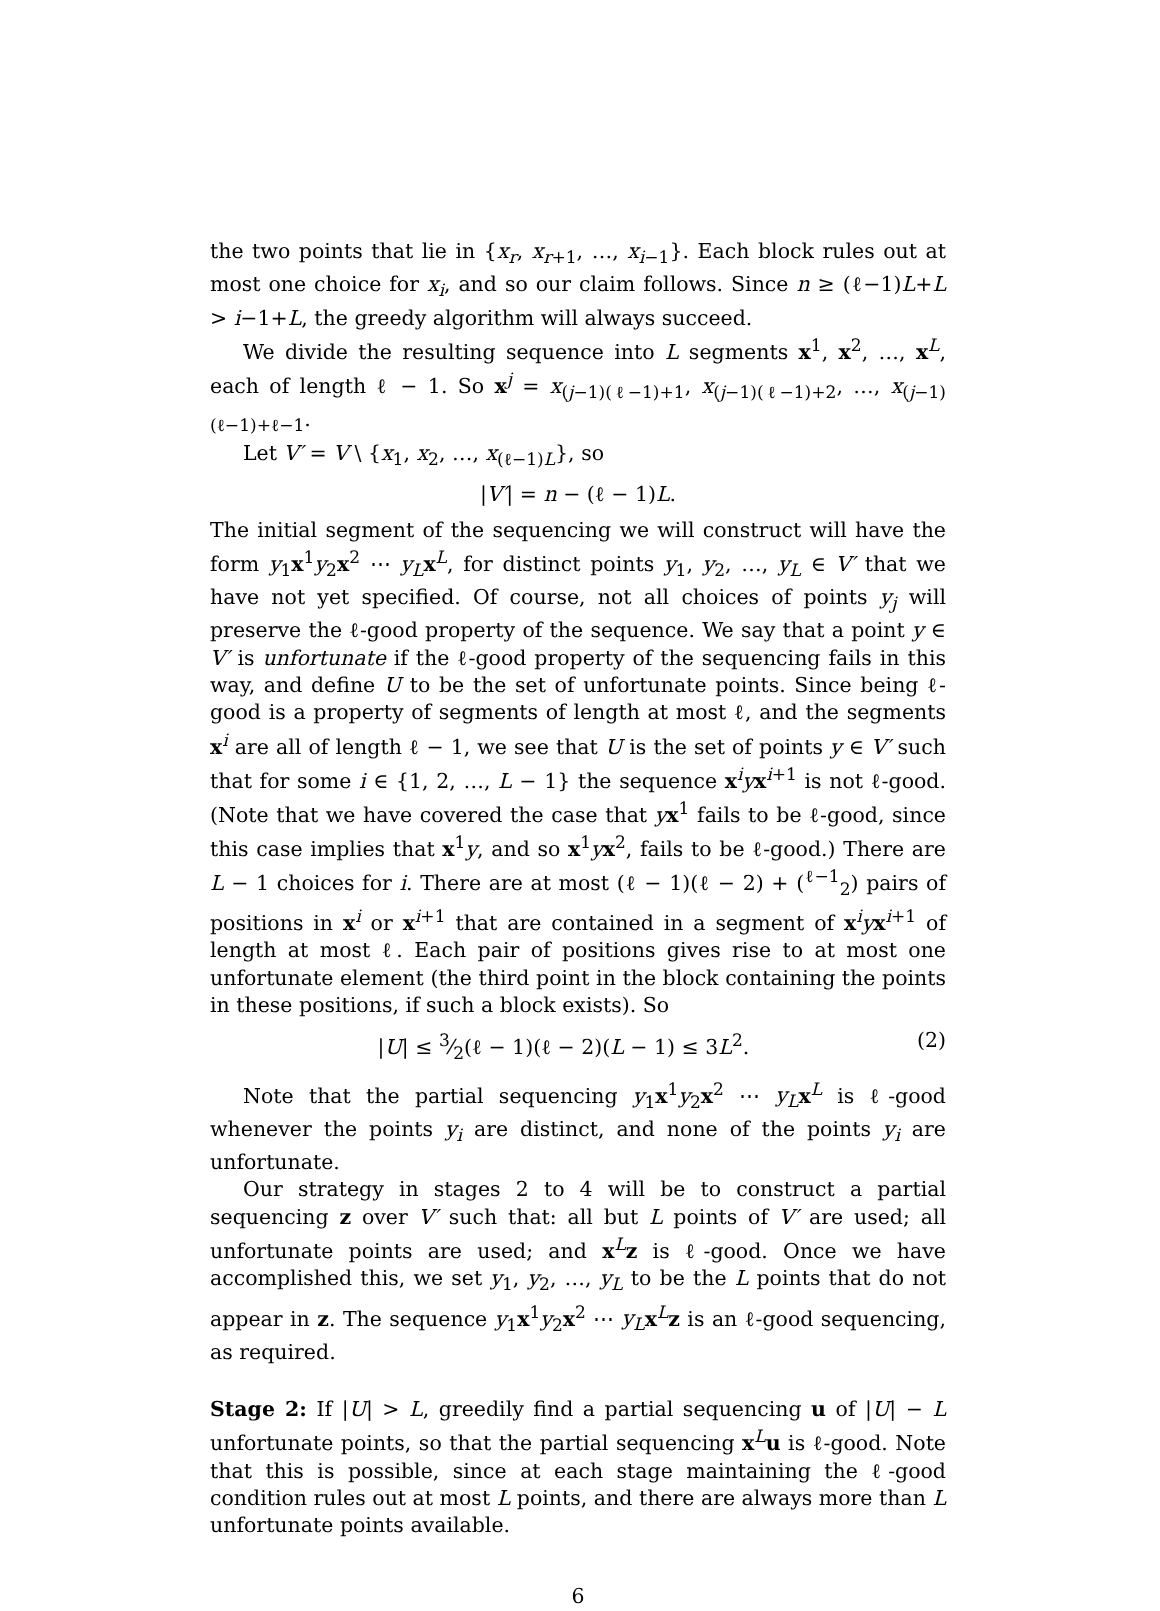the two points that lie in {x<sub>r</sub>, x<sub>r+1</sub>, …, x<sub>i−1</sub>}. Each block rules out at most one choice for x<sub>i</sub>, and so our claim follows. Since n ≥ (ℓ−1)L+L > i−1+L, the greedy algorithm will always succeed.
We divide the resulting sequence into L segments x<sup>1</sup>, x<sup>2</sup>, …, x<sup>L</sup>, each of length ℓ − 1. So x<sup>j</sup> = x<sub>(j−1)(ℓ−1)+1</sub>, x<sub>(j−1)(ℓ−1)+2</sub>, …, x<sub>(j−1)(ℓ−1)+ℓ−1</sub>.
Let V′ = V \ {x<sub>1</sub>, x<sub>2</sub>, …, x<sub>(ℓ−1)L</sub>}, so
|V′| = n − (ℓ − 1)L.
The initial segment of the sequencing we will construct will have the form y<sub>1</sub>x<sup>1</sup>y<sub>2</sub>x<sup>2</sup> ⋯ y<sub>L</sub> x<sup>L</sup>, for distinct points y<sub>1</sub>, y<sub>2</sub>, …, y<sub>L</sub> ∈ V′ that we have not yet specified. Of course, not all choices of points y<sub>j</sub> will preserve the ℓ-good property of the sequence. We say that a point y ∈ V′ is unfortunate if the ℓ-good property of the sequencing fails in this way, and define U to be the set of unfortunate points. Since being ℓ-good is a property of segments of length at most ℓ, and the segments x<sup>i</sup> are all of length ℓ − 1, we see that U is the set of points y ∈ V′ such that for some i ∈ {1, 2, …, L − 1} the sequence x<sup>i</sup>yx<sup>i+1</sup> is not ℓ-good. (Note that we have covered the case that yx<sup>1</sup> fails to be ℓ-good, since this case implies that x<sup>1</sup>y, and so x<sup>1</sup>yx<sup>2</sup>, fails to be ℓ-good.) There are L − 1 choices for i. There are at most (ℓ − 1)(ℓ − 2) + (<sup>ℓ−1</sup><sub>2</sub>) pairs of positions in x<sup>i</sup> or x<sup>i+1</sup> that are contained in a segment of x<sup>i</sup>yx<sup>i+1</sup> of length at most ℓ. Each pair of positions gives rise to at most one unfortunate element (the third point in the block containing the points in these positions, if such a block exists). So
|U| ≤ 3⁄2(ℓ − 1)(ℓ − 2)(L − 1) ≤ 3L<sup>2</sup>. (2)
Note that the partial sequencing y<sub>1</sub>x<sup>1</sup>y<sub>2</sub>x<sup>2</sup> ⋯ y<sub>L</sub> x<sup>L</sup> is ℓ-good whenever the points y<sub>i</sub> are distinct, and none of the points y<sub>i</sub> are unfortunate.
Our strategy in stages 2 to 4 will be to construct a partial sequencing z over V′ such that: all but L points of V′ are used; all unfortunate points are used; and x<sup>L</sup>z is ℓ-good. Once we have accomplished this, we set y<sub>1</sub>, y<sub>2</sub>, …, y<sub>L</sub> to be the L points that do not appear in z. The sequence y<sub>1</sub>x<sup>1</sup>y<sub>2</sub>x<sup>2</sup> ⋯ y<sub>L</sub> x<sup>L</sup>z is an ℓ-good sequencing, as required.
Stage 2: If |U| > L, greedily find a partial sequencing u of |U| − L unfortunate points, so that the partial sequencing x<sup>L</sup>u is ℓ-good. Note that this is possible, since at each stage maintaining the ℓ-good condition rules out at most L points, and there are always more than L unfortunate points available.
6